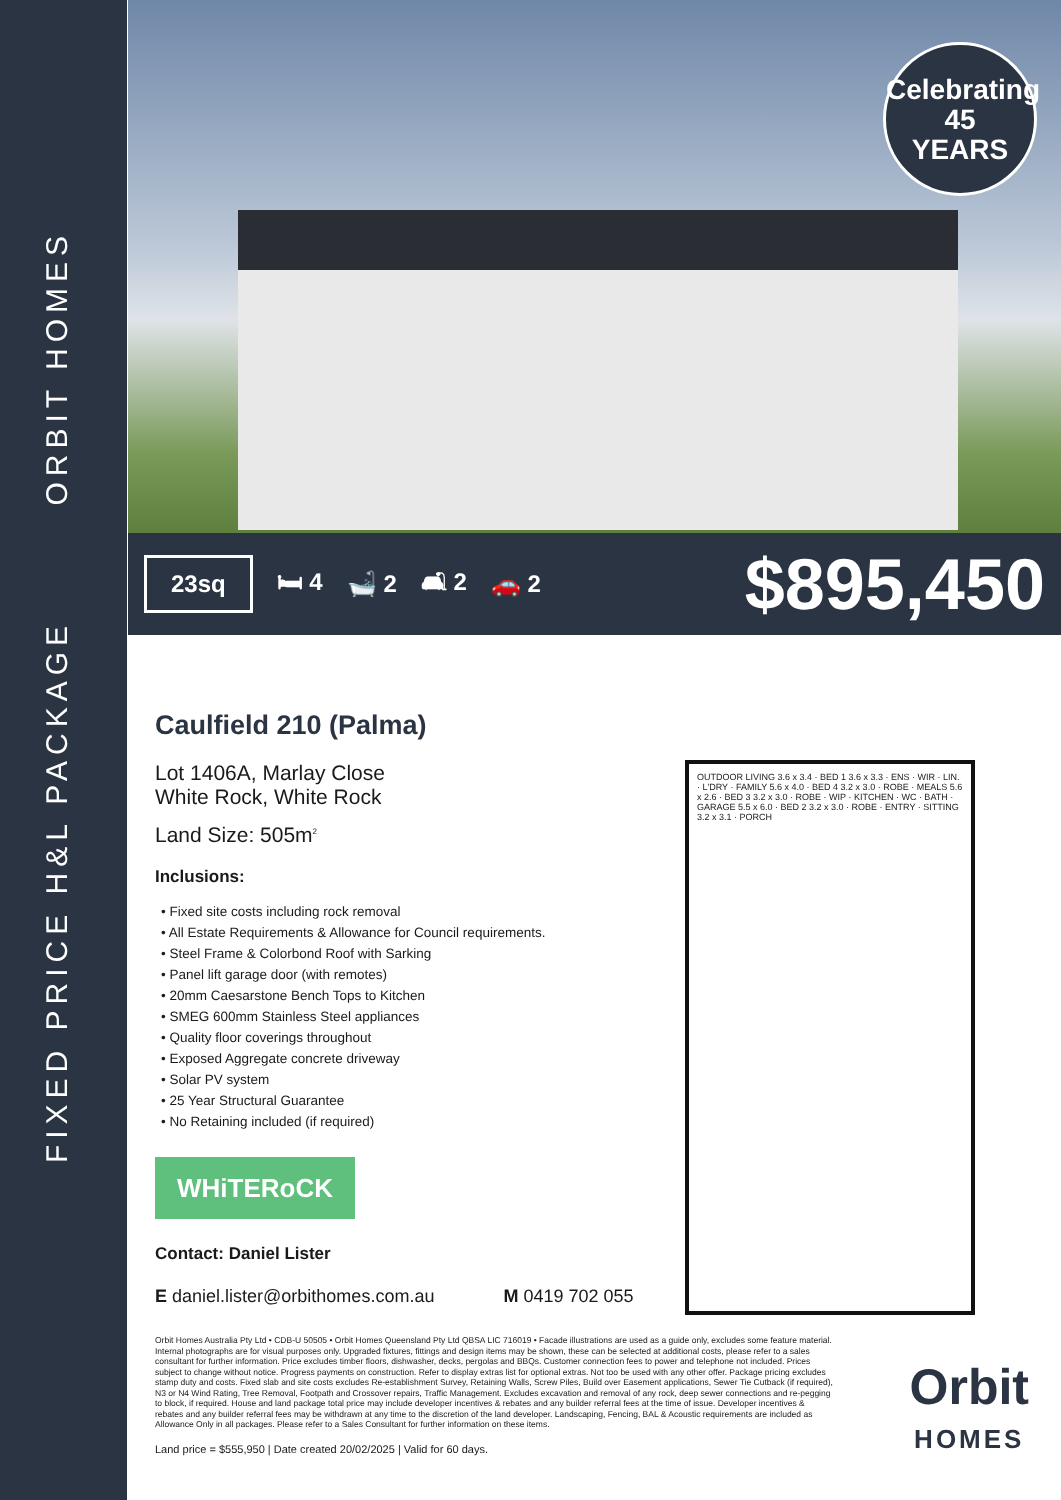ORBIT HOMES
FIXED PRICE H&L PACKAGE
Celebrating
45
YEARS
23sq 🛏 4 🛁 2 🛋 2 🚗 2 $895,450
Caulfield 210 (Palma)
Lot 1406A, Marlay Close
White Rock, White Rock
Land Size: 505m<sup>2</sup>
Inclusions:
• Fixed site costs including rock removal
• All Estate Requirements & Allowance for Council requirements.
• Steel Frame & Colorbond Roof with Sarking
• Panel lift garage door (with remotes)
• 20mm Caesarstone Bench Tops to Kitchen
• SMEG 600mm Stainless Steel appliances
• Quality floor coverings throughout
• Exposed Aggregate concrete driveway
• Solar PV system
• 25 Year Structural Guarantee
• No Retaining included (if required)
WHiTERoCK
Contact: Daniel Lister
E daniel.lister@orbithomes.com.au M 0419 702 055
Orbit Homes Australia Pty Ltd • CDB-U 50505 • Orbit Homes Queensland Pty Ltd QBSA LIC 716019 • Facade illustrations are used as a guide only, excludes some feature material. Internal photographs are for visual purposes only. Upgraded fixtures, fittings and design items may be shown, these can be selected at additional costs, please refer to a sales consultant for further information. Price excludes timber floors, dishwasher, decks, pergolas and BBQs. Customer connection fees to power and telephone not included. Prices subject to change without notice. Progress payments on construction. Refer to display extras list for optional extras. Not too be used with any other offer. Package pricing excludes stamp duty and costs. Fixed slab and site costs excludes Re-establishment Survey, Retaining Walls, Screw Piles, Build over Easement applications, Sewer Tie Cutback (if required), N3 or N4 Wind Rating, Tree Removal, Footpath and Crossover repairs, Traffic Management. Excludes excavation and removal of any rock, deep sewer connections and re-pegging to block, if required. House and land package total price may include developer incentives & rebates and any builder referral fees at the time of issue. Developer incentives & rebates and any builder referral fees may be withdrawn at any time to the discretion of the land developer. Landscaping, Fencing, BAL & Acoustic requirements are included as Allowance Only in all packages. Please refer to a Sales Consultant for further information on these items.
Land price = $555,950 | Date created 20/02/2025 | Valid for 60 days.
OUTDOOR LIVING 3.6 x 3.4 · BED 1 3.6 x 3.3 · ENS · WIR · LIN. · L'DRY · FAMILY 5.6 x 4.0 · BED 4 3.2 x 3.0 · ROBE · MEALS 5.6 x 2.6 · BED 3 3.2 x 3.0 · ROBE · WIP · KITCHEN · WC · BATH · GARAGE 5.5 x 6.0 · BED 2 3.2 x 3.0 · ROBE · ENTRY · SITTING 3.2 x 3.1 · PORCH
Orbit
HOMES